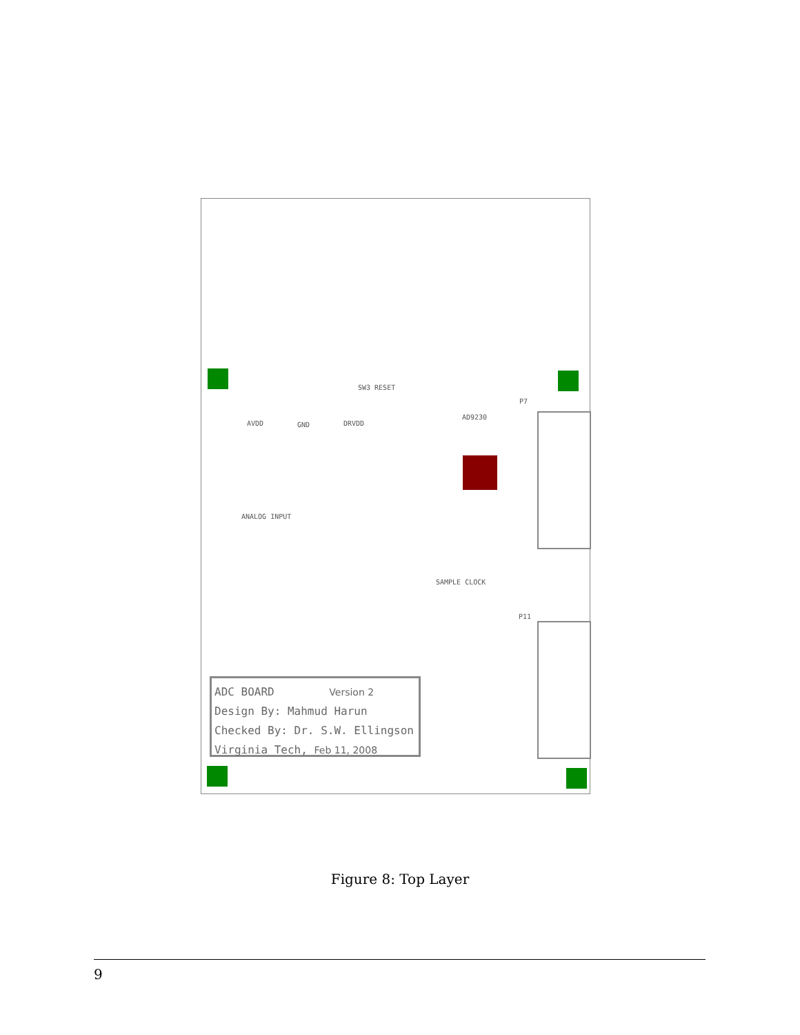AVDD GND DRVDD
SW3 RESET
AD9230
ANALOG INPUT
SAMPLE CLOCK
P7
P11
ADC BOARD Version 2
Design By: Mahmud Harun
Checked By: Dr. S.W. Ellingson
Virginia Tech, Feb 11, 2008
Figure 8: Top Layer
9